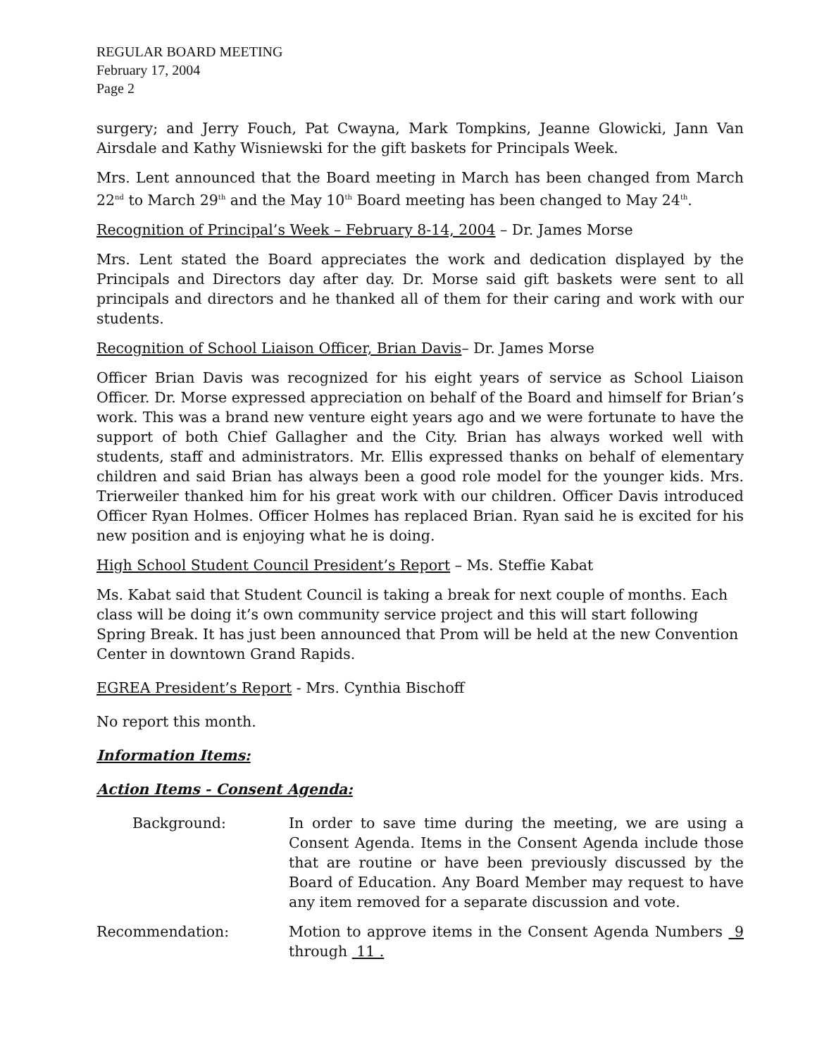REGULAR BOARD MEETING
February 17, 2004
Page 2
surgery; and Jerry Fouch, Pat Cwayna, Mark Tompkins, Jeanne Glowicki, Jann Van Airsdale and Kathy Wisniewski for the gift baskets for Principals Week.
Mrs. Lent announced that the Board meeting in March has been changed from March 22<sup>nd</sup> to March 29<sup>th</sup> and the May 10<sup>th</sup> Board meeting has been changed to May 24<sup>th</sup>.
Recognition of Principal’s Week – February 8-14, 2004 – Dr. James Morse
Mrs. Lent stated the Board appreciates the work and dedication displayed by the Principals and Directors day after day. Dr. Morse said gift baskets were sent to all principals and directors and he thanked all of them for their caring and work with our students.
Recognition of School Liaison Officer, Brian Davis– Dr. James Morse
Officer Brian Davis was recognized for his eight years of service as School Liaison Officer. Dr. Morse expressed appreciation on behalf of the Board and himself for Brian’s work. This was a brand new venture eight years ago and we were fortunate to have the support of both Chief Gallagher and the City. Brian has always worked well with students, staff and administrators. Mr. Ellis expressed thanks on behalf of elementary children and said Brian has always been a good role model for the younger kids. Mrs. Trierweiler thanked him for his great work with our children. Officer Davis introduced Officer Ryan Holmes. Officer Holmes has replaced Brian. Ryan said he is excited for his new position and is enjoying what he is doing.
High School Student Council President’s Report – Ms. Steffie Kabat
Ms. Kabat said that Student Council is taking a break for next couple of months. Each class will be doing it’s own community service project and this will start following Spring Break. It has just been announced that Prom will be held at the new Convention Center in downtown Grand Rapids.
EGREA President’s Report - Mrs. Cynthia Bischoff
No report this month.
Information Items:
Action Items - Consent Agenda:
Background: In order to save time during the meeting, we are using a Consent Agenda. Items in the Consent Agenda include those that are routine or have been previously discussed by the Board of Education. Any Board Member may request to have any item removed for a separate discussion and vote.
Recommendation: Motion to approve items in the Consent Agenda Numbers 9 through 11 .